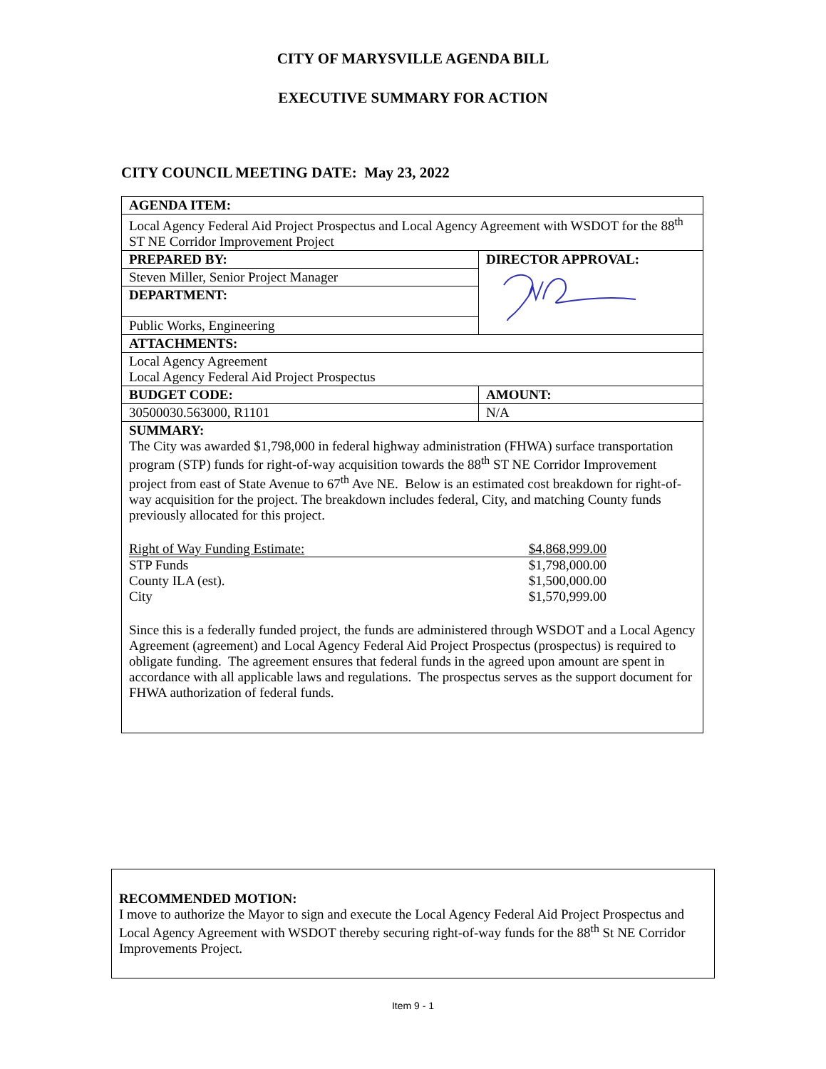CITY OF MARYSVILLE AGENDA BILL
EXECUTIVE SUMMARY FOR ACTION
CITY COUNCIL MEETING DATE: May 23, 2022
| AGENDA ITEM: | |
| Local Agency Federal Aid Project Prospectus and Local Agency Agreement with WSDOT for the 88<sup>th</sup> ST NE Corridor Improvement Project | |
| PREPARED BY: | DIRECTOR APPROVAL: |
| Steven Miller, Senior Project Manager | |
| DEPARTMENT: | |
| Public Works, Engineering | |
| ATTACHMENTS: | |
| Local Agency Agreement Local Agency Federal Aid Project Prospectus | |
| BUDGET CODE: | AMOUNT: |
| 30500030.563000, R1101 | N/A |
| SUMMARY: The City was awarded $1,798,000 in federal highway administration (FHWA) surface transportation program (STP) funds for right-of-way acquisition towards the 88<sup>th</sup> ST NE Corridor Improvement project from east of State Avenue to 67<sup>th</sup> Ave NE. Below is an estimated cost breakdown for right-of-way acquisition for the project. The breakdown includes federal, City, and matching County funds previously allocated for this project. / Right of Way Funding Estimate: / $4,868,999.00 / / STP Funds / $1,798,000.00 / / County ILA (est). / $1,500,000.00 / / City / $1,570,999.00 / Since this is a federally funded project, the funds are administered through WSDOT and a Local Agency Agreement (agreement) and Local Agency Federal Aid Project Prospectus (prospectus) is required to obligate funding. The agreement ensures that federal funds in the agreed upon amount are spent in accordance with all applicable laws and regulations. The prospectus serves as the support document for FHWA authorization of federal funds. | |
RECOMMENDED MOTION:
I move to authorize the Mayor to sign and execute the Local Agency Federal Aid Project Prospectus and Local Agency Agreement with WSDOT thereby securing right-of-way funds for the 88<sup>th</sup> St NE Corridor Improvements Project.
Item 9 - 1